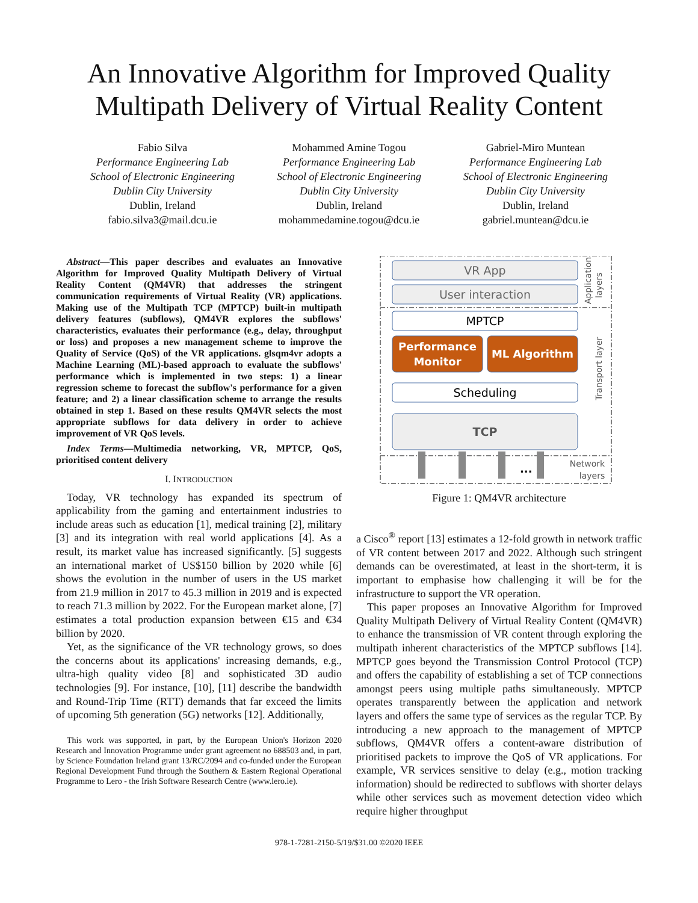An Innovative Algorithm for Improved Quality
Multipath Delivery of Virtual Reality Content
Fabio Silva
Performance Engineering Lab
School of Electronic Engineering
Dublin City University
Dublin, Ireland
fabio.silva3@mail.dcu.ie
Mohammed Amine Togou
Performance Engineering Lab
School of Electronic Engineering
Dublin City University
Dublin, Ireland
mohammedamine.togou@dcu.ie
Gabriel-Miro Muntean
Performance Engineering Lab
School of Electronic Engineering
Dublin City University
Dublin, Ireland
gabriel.muntean@dcu.ie
Abstract—This paper describes and evaluates an Innovative Algorithm for Improved Quality Multipath Delivery of Virtual Reality Content (QM4VR) that addresses the stringent communication requirements of Virtual Reality (VR) applications. Making use of the Multipath TCP (MPTCP) built-in multipath delivery features (subflows), QM4VR explores the subflows' characteristics, evaluates their performance (e.g., delay, throughput or loss) and proposes a new management scheme to improve the Quality of Service (QoS) of the VR applications. glsqm4vr adopts a Machine Learning (ML)-based approach to evaluate the subflows' performance which is implemented in two steps: 1) a linear regression scheme to forecast the subflow's performance for a given feature; and 2) a linear classification scheme to arrange the results obtained in step 1. Based on these results QM4VR selects the most appropriate subflows for data delivery in order to achieve improvement of VR QoS levels.
Index Terms—Multimedia networking, VR, MPTCP, QoS, prioritised content delivery
I. INTRODUCTION
Today, VR technology has expanded its spectrum of applicability from the gaming and entertainment industries to include areas such as education [1], medical training [2], military [3] and its integration with real world applications [4]. As a result, its market value has increased significantly. [5] suggests an international market of US$150 billion by 2020 while [6] shows the evolution in the number of users in the US market from 21.9 million in 2017 to 45.3 million in 2019 and is expected to reach 71.3 million by 2022. For the European market alone, [7] estimates a total production expansion between €15 and €34 billion by 2020.
Yet, as the significance of the VR technology grows, so does the concerns about its applications' increasing demands, e.g., ultra-high quality video [8] and sophisticated 3D audio technologies [9]. For instance, [10], [11] describe the bandwidth and Round-Trip Time (RTT) demands that far exceed the limits of upcoming 5th generation (5G) networks [12]. Additionally,
This work was supported, in part, by the European Union's Horizon 2020 Research and Innovation Programme under grant agreement no 688503 and, in part, by Science Foundation Ireland grant 13/RC/2094 and co-funded under the European Regional Development Fund through the Southern & Eastern Regional Operational Programme to Lero - the Irish Software Research Centre (www.lero.ie).
VR App
User interaction
MPTCP
Performance
Monitor
ML Algorithm
Scheduling
TCP
...
Network
layers
Transport layer
Application
layers
Figure 1: QM4VR architecture
a Cisco<sup>®</sup> report [13] estimates a 12-fold growth in network traffic of VR content between 2017 and 2022. Although such stringent demands can be overestimated, at least in the short-term, it is important to emphasise how challenging it will be for the infrastructure to support the VR operation.
This paper proposes an Innovative Algorithm for Improved Quality Multipath Delivery of Virtual Reality Content (QM4VR) to enhance the transmission of VR content through exploring the multipath inherent characteristics of the MPTCP subflows [14]. MPTCP goes beyond the Transmission Control Protocol (TCP) and offers the capability of establishing a set of TCP connections amongst peers using multiple paths simultaneously. MPTCP operates transparently between the application and network layers and offers the same type of services as the regular TCP. By introducing a new approach to the management of MPTCP subflows, QM4VR offers a content-aware distribution of prioritised packets to improve the QoS of VR applications. For example, VR services sensitive to delay (e.g., motion tracking information) should be redirected to subflows with shorter delays while other services such as movement detection video which require higher throughput
978-1-7281-2150-5/19/$31.00 ©2020 IEEE